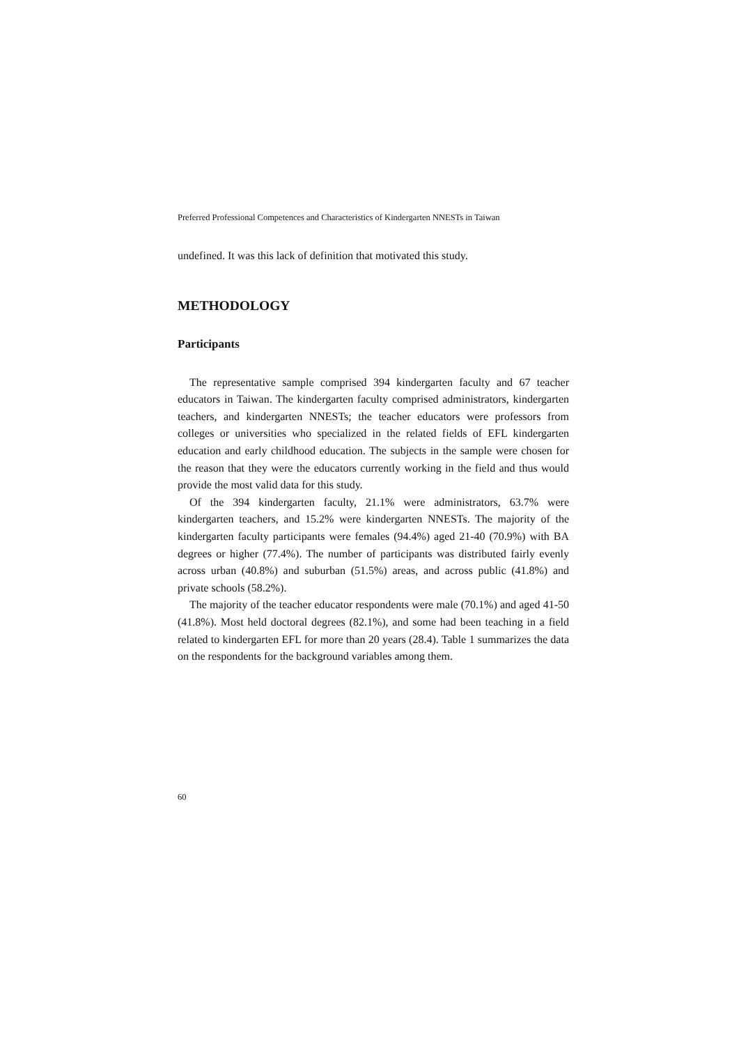Preferred Professional Competences and Characteristics of Kindergarten NNESTs in Taiwan
undefined. It was this lack of definition that motivated this study.
METHODOLOGY
Participants
The representative sample comprised 394 kindergarten faculty and 67 teacher educators in Taiwan. The kindergarten faculty comprised administrators, kindergarten teachers, and kindergarten NNESTs; the teacher educators were professors from colleges or universities who specialized in the related fields of EFL kindergarten education and early childhood education. The subjects in the sample were chosen for the reason that they were the educators currently working in the field and thus would provide the most valid data for this study.
Of the 394 kindergarten faculty, 21.1% were administrators, 63.7% were kindergarten teachers, and 15.2% were kindergarten NNESTs. The majority of the kindergarten faculty participants were females (94.4%) aged 21-40 (70.9%) with BA degrees or higher (77.4%). The number of participants was distributed fairly evenly across urban (40.8%) and suburban (51.5%) areas, and across public (41.8%) and private schools (58.2%).
The majority of the teacher educator respondents were male (70.1%) and aged 41-50 (41.8%). Most held doctoral degrees (82.1%), and some had been teaching in a field related to kindergarten EFL for more than 20 years (28.4). Table 1 summarizes the data on the respondents for the background variables among them.
60